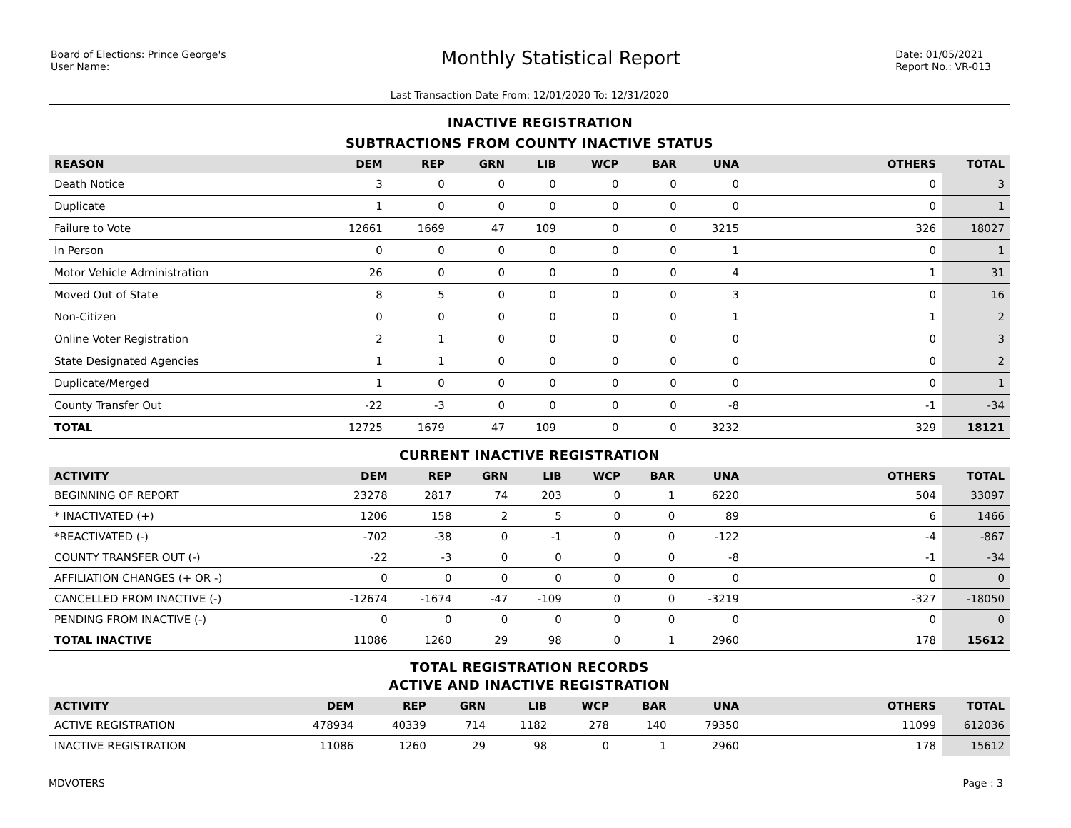Board of Elections: Prince George's
User Name:
Monthly Statistical Report
Date: 01/05/2021
Report No.: VR-013
Last Transaction Date From: 12/01/2020 To: 12/31/2020
INACTIVE REGISTRATION
SUBTRACTIONS FROM COUNTY INACTIVE STATUS
| REASON | DEM | REP | GRN | LIB | WCP | BAR | UNA | OTHERS | TOTAL |
| --- | --- | --- | --- | --- | --- | --- | --- | --- | --- |
| Death Notice | 3 | 0 | 0 | 0 | 0 | 0 | 0 | 0 | 3 |
| Duplicate | 1 | 0 | 0 | 0 | 0 | 0 | 0 | 0 | 1 |
| Failure to Vote | 12661 | 1669 | 47 | 109 | 0 | 0 | 3215 | 326 | 18027 |
| In Person | 0 | 0 | 0 | 0 | 0 | 0 | 1 | 0 | 1 |
| Motor Vehicle Administration | 26 | 0 | 0 | 0 | 0 | 0 | 4 | 1 | 31 |
| Moved Out of State | 8 | 5 | 0 | 0 | 0 | 0 | 3 | 0 | 16 |
| Non-Citizen | 0 | 0 | 0 | 0 | 0 | 0 | 1 | 1 | 2 |
| Online Voter Registration | 2 | 1 | 0 | 0 | 0 | 0 | 0 | 0 | 3 |
| State Designated Agencies | 1 | 1 | 0 | 0 | 0 | 0 | 0 | 0 | 2 |
| Duplicate/Merged | 1 | 0 | 0 | 0 | 0 | 0 | 0 | 0 | 1 |
| County Transfer Out | -22 | -3 | 0 | 0 | 0 | 0 | -8 | -1 | -34 |
| TOTAL | 12725 | 1679 | 47 | 109 | 0 | 0 | 3232 | 329 | 18121 |
CURRENT INACTIVE REGISTRATION
| ACTIVITY | DEM | REP | GRN | LIB | WCP | BAR | UNA | OTHERS | TOTAL |
| --- | --- | --- | --- | --- | --- | --- | --- | --- | --- |
| BEGINNING OF REPORT | 23278 | 2817 | 74 | 203 | 0 | 1 | 6220 | 504 | 33097 |
| * INACTIVATED (+) | 1206 | 158 | 2 | 5 | 0 | 0 | 89 | 6 | 1466 |
| *REACTIVATED (-) | -702 | -38 | 0 | -1 | 0 | 0 | -122 | -4 | -867 |
| COUNTY TRANSFER OUT (-) | -22 | -3 | 0 | 0 | 0 | 0 | -8 | -1 | -34 |
| AFFILIATION CHANGES (+ OR -) | 0 | 0 | 0 | 0 | 0 | 0 | 0 | 0 | 0 |
| CANCELLED FROM INACTIVE (-) | -12674 | -1674 | -47 | -109 | 0 | 0 | -3219 | -327 | -18050 |
| PENDING FROM INACTIVE (-) | 0 | 0 | 0 | 0 | 0 | 0 | 0 | 0 | 0 |
| TOTAL INACTIVE | 11086 | 1260 | 29 | 98 | 0 | 1 | 2960 | 178 | 15612 |
TOTAL REGISTRATION RECORDS
ACTIVE AND INACTIVE REGISTRATION
| ACTIVITY | DEM | REP | GRN | LIB | WCP | BAR | UNA | OTHERS | TOTAL |
| --- | --- | --- | --- | --- | --- | --- | --- | --- | --- |
| ACTIVE REGISTRATION | 478934 | 40339 | 714 | 1182 | 278 | 140 | 79350 | 11099 | 612036 |
| INACTIVE REGISTRATION | 11086 | 1260 | 29 | 98 | 0 | 1 | 2960 | 178 | 15612 |
MDVOTERS Page : 3